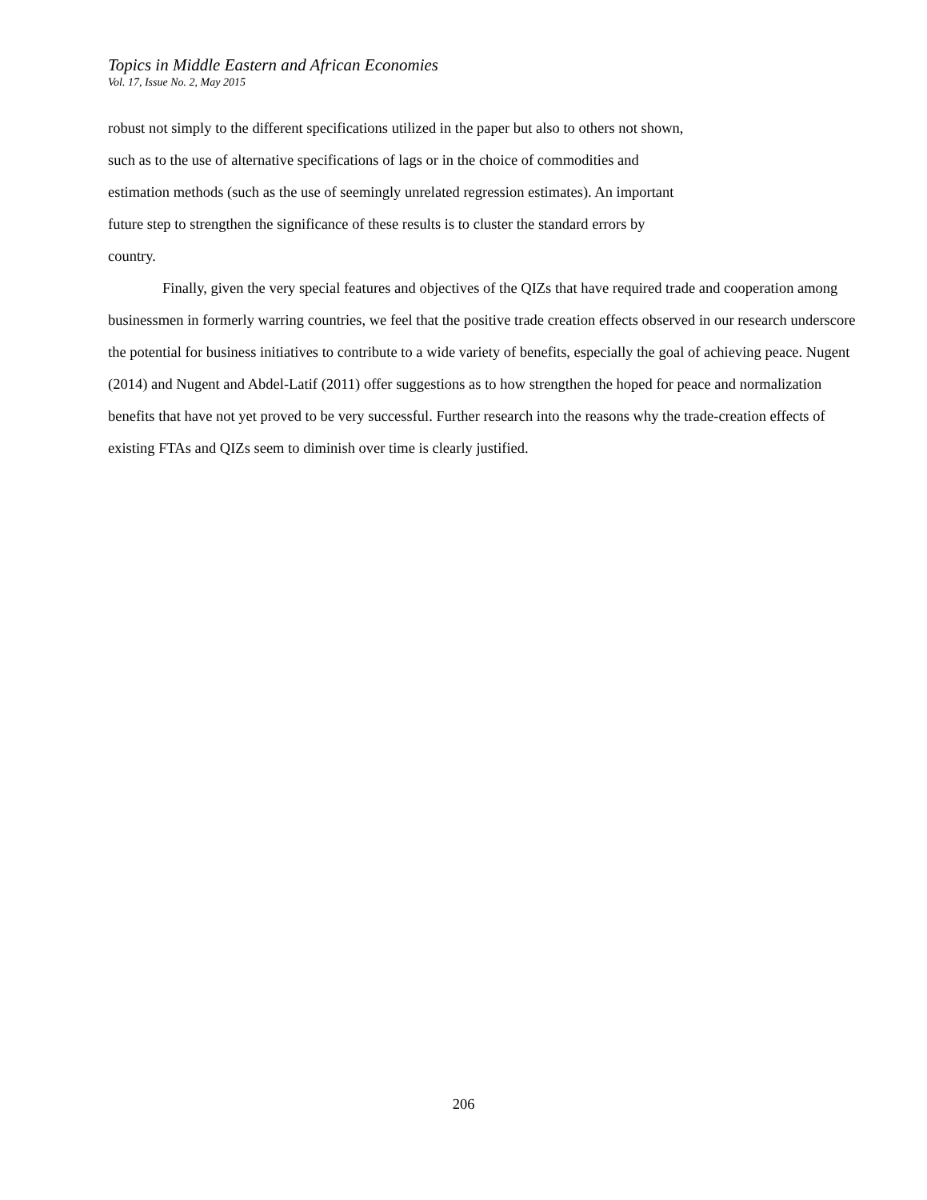Topics in Middle Eastern and African Economies
Vol. 17, Issue No. 2, May 2015
robust not simply to the different specifications utilized in the paper but also to others not shown,
such as to the use of alternative specifications of lags or in the choice of commodities and
estimation methods (such as the use of seemingly unrelated regression estimates). An important
future step to strengthen the significance of these results is to cluster the standard errors by
country.
Finally, given the very special features and objectives of the QIZs that have required trade and cooperation among businessmen in formerly warring countries, we feel that the positive trade creation effects observed in our research underscore the potential for business initiatives to contribute to a wide variety of benefits, especially the goal of achieving peace. Nugent (2014) and Nugent and Abdel-Latif (2011) offer suggestions as to how strengthen the hoped for peace and normalization benefits that have not yet proved to be very successful. Further research into the reasons why the trade-creation effects of existing FTAs and QIZs seem to diminish over time is clearly justified.
206